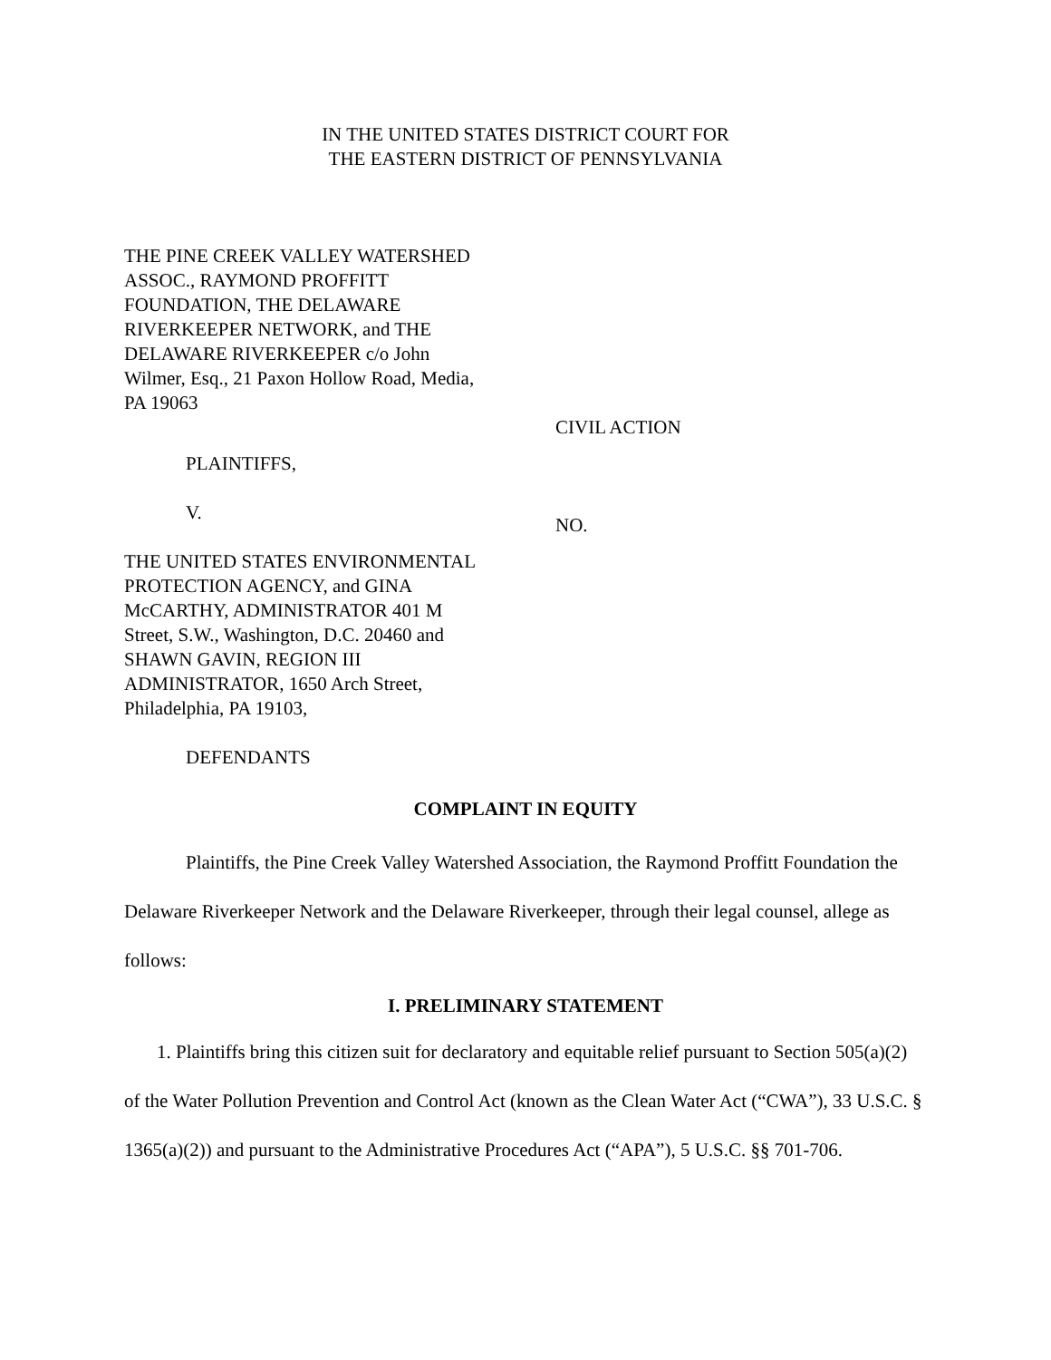IN THE UNITED STATES DISTRICT COURT FOR
THE EASTERN DISTRICT OF PENNSYLVANIA
THE PINE CREEK VALLEY WATERSHED ASSOC., RAYMOND PROFFITT FOUNDATION, THE DELAWARE RIVERKEEPER NETWORK, and THE DELAWARE RIVERKEEPER c/o John Wilmer, Esq., 21 Paxon Hollow Road, Media, PA 19063
PLAINTIFFS,
V.
THE UNITED STATES ENVIRONMENTAL PROTECTION AGENCY, and GINA McCARTHY, ADMINISTRATOR 401 M Street, S.W., Washington, D.C. 20460 and SHAWN GAVIN, REGION III ADMINISTRATOR, 1650 Arch Street, Philadelphia, PA 19103,
DEFENDANTS
CIVIL ACTION
NO.
COMPLAINT IN EQUITY
Plaintiffs, the Pine Creek Valley Watershed Association, the Raymond Proffitt Foundation the Delaware Riverkeeper Network and the Delaware Riverkeeper, through their legal counsel, allege as follows:
I. PRELIMINARY STATEMENT
1. Plaintiffs bring this citizen suit for declaratory and equitable relief pursuant to Section 505(a)(2) of the Water Pollution Prevention and Control Act (known as the Clean Water Act (“CWA”), 33 U.S.C. § 1365(a)(2)) and pursuant to the Administrative Procedures Act (“APA”), 5 U.S.C. §§ 701-706.